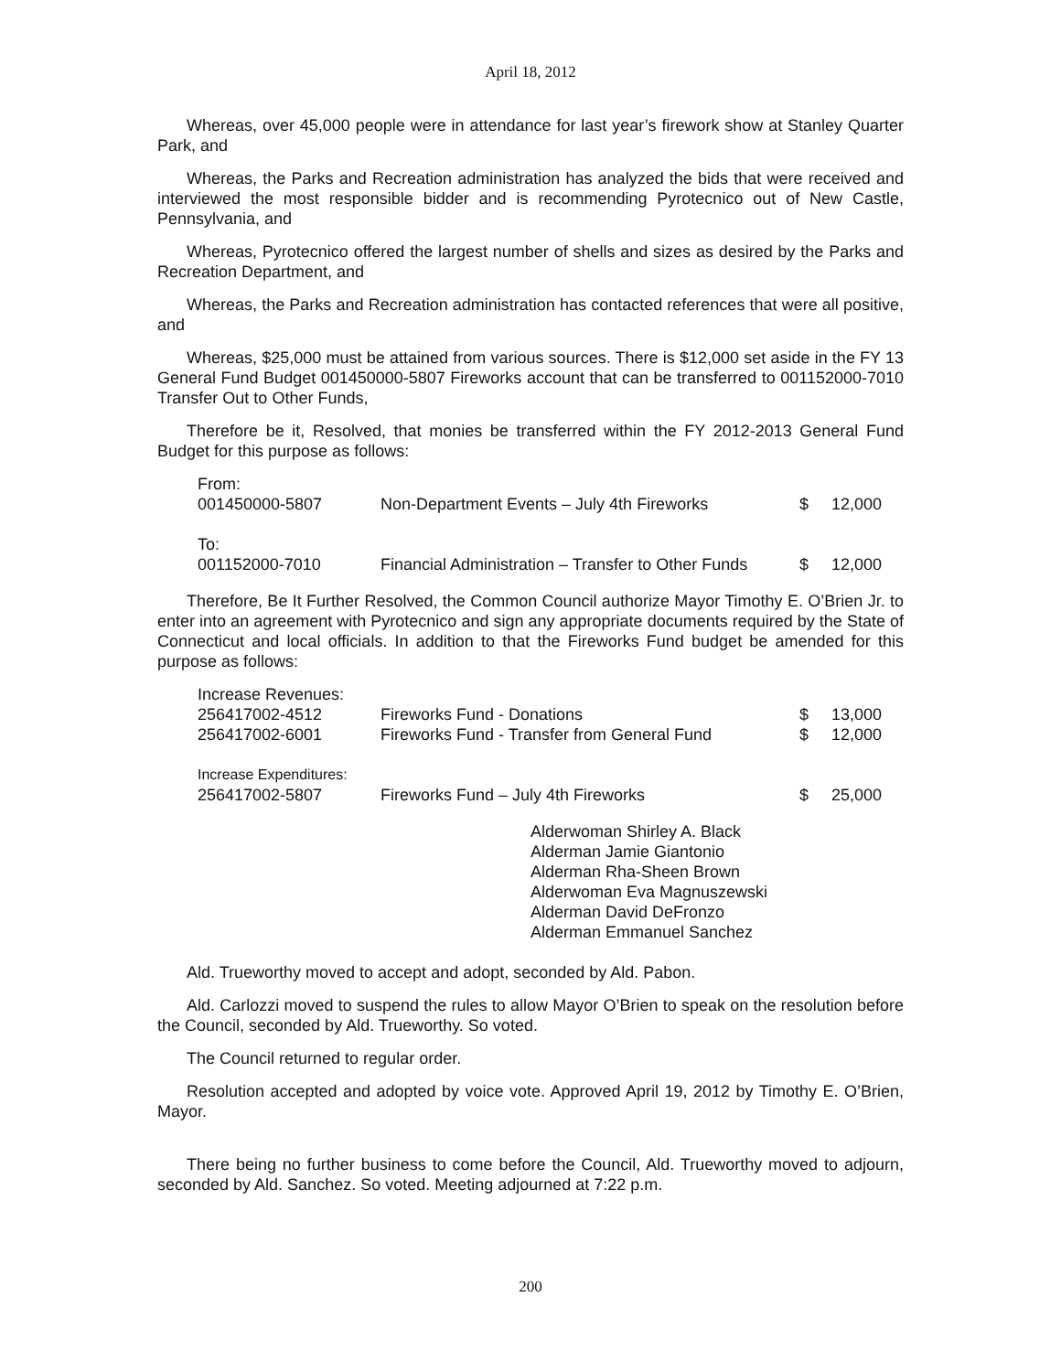April 18, 2012
Whereas, over 45,000 people were in attendance for last year’s firework show at Stanley Quarter Park, and
Whereas, the Parks and Recreation administration has analyzed the bids that were received and interviewed the most responsible bidder and is recommending Pyrotecnico out of New Castle, Pennsylvania, and
Whereas, Pyrotecnico offered the largest number of shells and sizes as desired by the Parks and Recreation Department, and
Whereas, the Parks and Recreation administration has contacted references that were all positive, and
Whereas, $25,000 must be attained from various sources. There is $12,000 set aside in the FY 13 General Fund Budget 001450000-5807 Fireworks account that can be transferred to 001152000-7010 Transfer Out to Other Funds,
Therefore be it, Resolved, that monies be transferred within the FY 2012-2013 General Fund Budget for this purpose as follows:
| From: | | | |
| 001450000-5807 | Non-Department Events – July 4th Fireworks | $ | 12,000 |
| To: | | | |
| 001152000-7010 | Financial Administration – Transfer to Other Funds | $ | 12,000 |
Therefore, Be It Further Resolved, the Common Council authorize Mayor Timothy E. O’Brien Jr. to enter into an agreement with Pyrotecnico and sign any appropriate documents required by the State of Connecticut and local officials. In addition to that the Fireworks Fund budget be amended for this purpose as follows:
| Increase Revenues: | | | |
| 256417002-4512 | Fireworks Fund - Donations | $ | 13,000 |
| 256417002-6001 | Fireworks Fund - Transfer from General Fund | $ | 12,000 |
| Increase Expenditures: | | | |
| 256417002-5807 | Fireworks Fund – July 4th Fireworks | $ | 25,000 |
Alderwoman Shirley A. Black
Alderman Jamie Giantonio
Alderman Rha-Sheen Brown
Alderwoman Eva Magnuszewski
Alderman David DeFronzo
Alderman Emmanuel Sanchez
Ald. Trueworthy moved to accept and adopt, seconded by Ald. Pabon.
Ald. Carlozzi moved to suspend the rules to allow Mayor O’Brien to speak on the resolution before the Council, seconded by Ald. Trueworthy. So voted.
The Council returned to regular order.
Resolution accepted and adopted by voice vote. Approved April 19, 2012 by Timothy E. O’Brien, Mayor.
There being no further business to come before the Council, Ald. Trueworthy moved to adjourn, seconded by Ald. Sanchez. So voted. Meeting adjourned at 7:22 p.m.
200